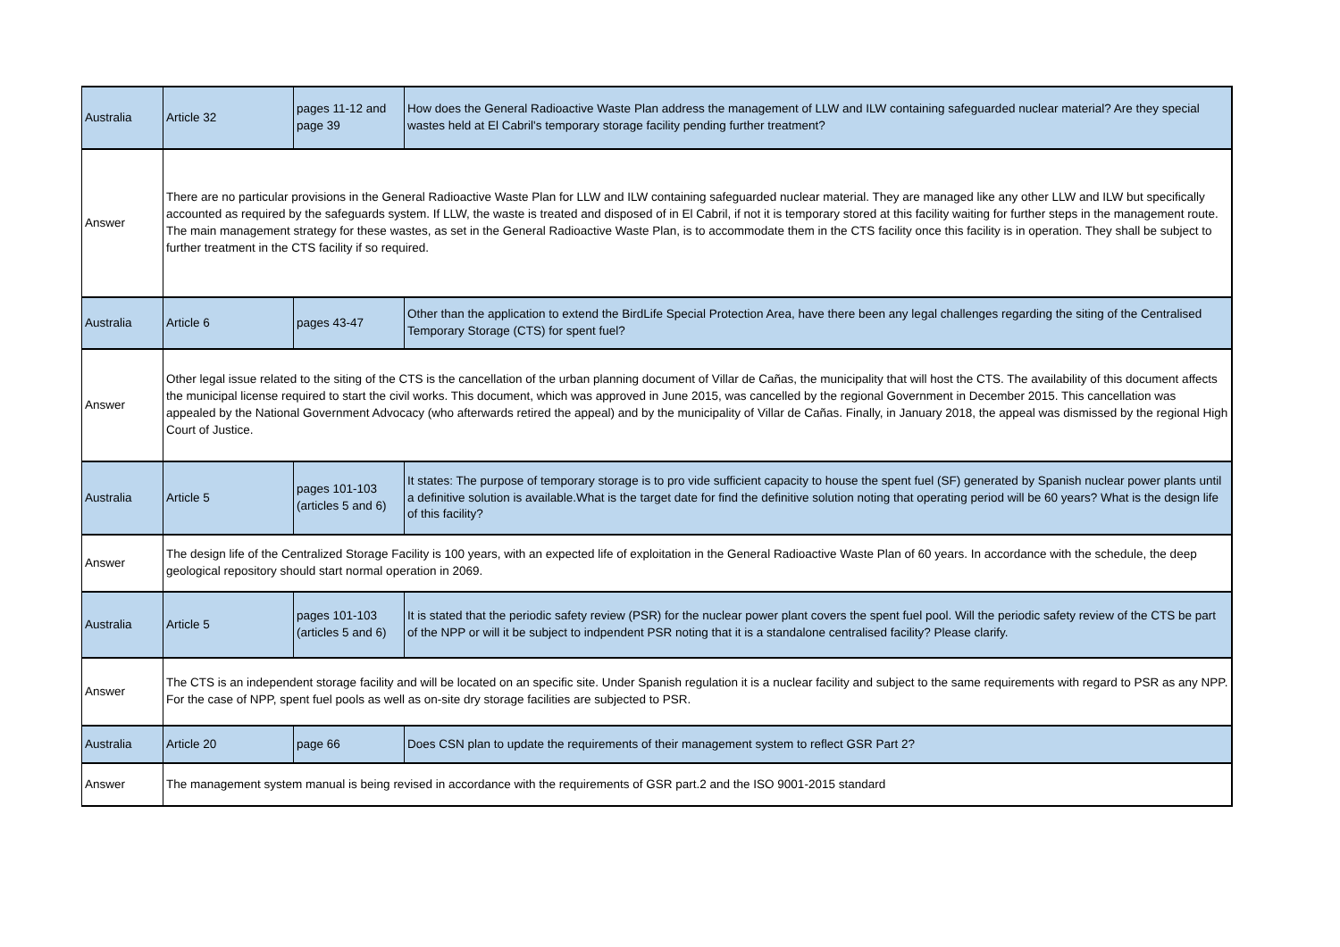| Australia | Article 32 | pages 11-12 and page 39 | How does the General Radioactive Waste Plan address the management of LLW and ILW containing safeguarded nuclear material? Are they special wastes held at El Cabril's temporary storage facility pending further treatment? |
| Answer | There are no particular provisions in the General Radioactive Waste Plan for LLW and ILW containing safeguarded nuclear material. They are managed like any other LLW and ILW but specifically accounted as required by the safeguards system. If LLW, the waste is treated and disposed of in El Cabril, if not it is temporary stored at this facility waiting for further steps in the management route. The main management strategy for these wastes, as set in the General Radioactive Waste Plan, is to accommodate them in the CTS facility once this facility is in operation. They shall be subject to further treatment in the CTS facility if so required. | | |
| Australia | Article 6 | pages 43-47 | Other than the application to extend the BirdLife Special Protection Area, have there been any legal challenges regarding the siting of the Centralised Temporary Storage (CTS) for spent fuel? |
| Answer | Other legal issue related to the siting of the CTS is the cancellation of the urban planning document of Villar de Cañas, the municipality that will host the CTS. The availability of this document affects the municipal license required to start the civil works. This document, which was approved in June 2015, was cancelled by the regional Government in December 2015. This cancellation was appealed by the National Government Advocacy (who afterwards retired the appeal) and by the municipality of Villar de Cañas. Finally, in January 2018, the appeal was dismissed by the regional High Court of Justice. | | |
| Australia | Article 5 | pages 101-103 (articles 5 and 6) | It states: The purpose of temporary storage is to pro vide sufficient capacity to house the spent fuel (SF) generated by Spanish nuclear power plants until a definitive solution is available.What is the target date for find the definitive solution noting that operating period will be 60 years? What is the design life of this facility? |
| Answer | The design life of the Centralized Storage Facility is 100 years, with an expected life of exploitation in the General Radioactive Waste Plan of 60 years. In accordance with the schedule, the deep geological repository should start normal operation in 2069. | | |
| Australia | Article 5 | pages 101-103 (articles 5 and 6) | It is stated that the periodic safety review (PSR) for the nuclear power plant covers the spent fuel pool. Will the periodic safety review of the CTS be part of the NPP or will it be subject to indpendent PSR noting that it is a standalone centralised facility? Please clarify. |
| Answer | The CTS is an independent storage facility and will be located on an specific site. Under Spanish regulation it is a nuclear facility and subject to the same requirements with regard to PSR as any NPP. For the case of NPP, spent fuel pools as well as on-site dry storage facilities are subjected to PSR. | | |
| Australia | Article 20 | page 66 | Does CSN plan to update the requirements of their management system to reflect GSR Part 2? |
| Answer | The management system manual is being revised in accordance with the requirements of GSR part.2 and the ISO 9001-2015 standard | | |